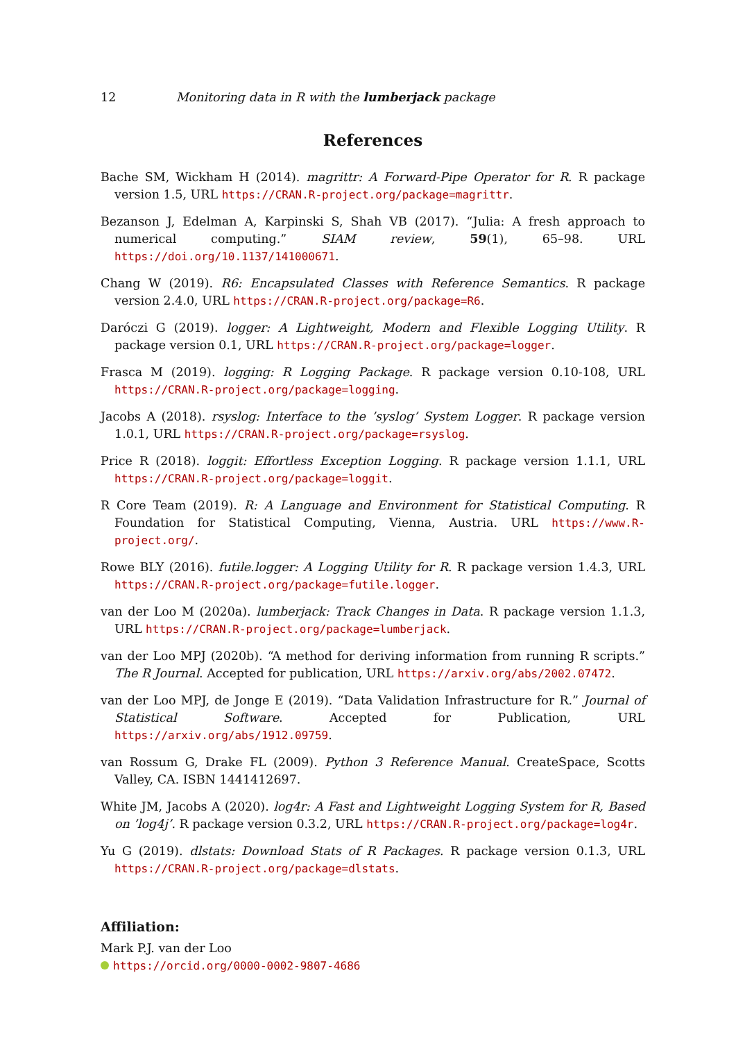12 Monitoring data in R with the lumberjack package
References
Bache SM, Wickham H (2014). magrittr: A Forward-Pipe Operator for R. R package version 1.5, URL https://CRAN.R-project.org/package=magrittr.
Bezanson J, Edelman A, Karpinski S, Shah VB (2017). “Julia: A fresh approach to numerical computing.” SIAM review, 59(1), 65–98. URL https://doi.org/10.1137/141000671.
Chang W (2019). R6: Encapsulated Classes with Reference Semantics. R package version 2.4.0, URL https://CRAN.R-project.org/package=R6.
Daróczi G (2019). logger: A Lightweight, Modern and Flexible Logging Utility. R package version 0.1, URL https://CRAN.R-project.org/package=logger.
Frasca M (2019). logging: R Logging Package. R package version 0.10-108, URL https://CRAN.R-project.org/package=logging.
Jacobs A (2018). rsyslog: Interface to the ’syslog’ System Logger. R package version 1.0.1, URL https://CRAN.R-project.org/package=rsyslog.
Price R (2018). loggit: Effortless Exception Logging. R package version 1.1.1, URL https://CRAN.R-project.org/package=loggit.
R Core Team (2019). R: A Language and Environment for Statistical Computing. R Foundation for Statistical Computing, Vienna, Austria. URL https://www.R-project.org/.
Rowe BLY (2016). futile.logger: A Logging Utility for R. R package version 1.4.3, URL https://CRAN.R-project.org/package=futile.logger.
van der Loo M (2020a). lumberjack: Track Changes in Data. R package version 1.1.3, URL https://CRAN.R-project.org/package=lumberjack.
van der Loo MPJ (2020b). “A method for deriving information from running R scripts.” The R Journal. Accepted for publication, URL https://arxiv.org/abs/2002.07472.
van der Loo MPJ, de Jonge E (2019). “Data Validation Infrastructure for R.” Journal of Statistical Software. Accepted for Publication, URL https://arxiv.org/abs/1912.09759.
van Rossum G, Drake FL (2009). Python 3 Reference Manual. CreateSpace, Scotts Valley, CA. ISBN 1441412697.
White JM, Jacobs A (2020). log4r: A Fast and Lightweight Logging System for R, Based on ’log4j’. R package version 0.3.2, URL https://CRAN.R-project.org/package=log4r.
Yu G (2019). dlstats: Download Stats of R Packages. R package version 0.1.3, URL https://CRAN.R-project.org/package=dlstats.
Affiliation:
Mark P.J. van der Loo
https://orcid.org/0000-0002-9807-4686